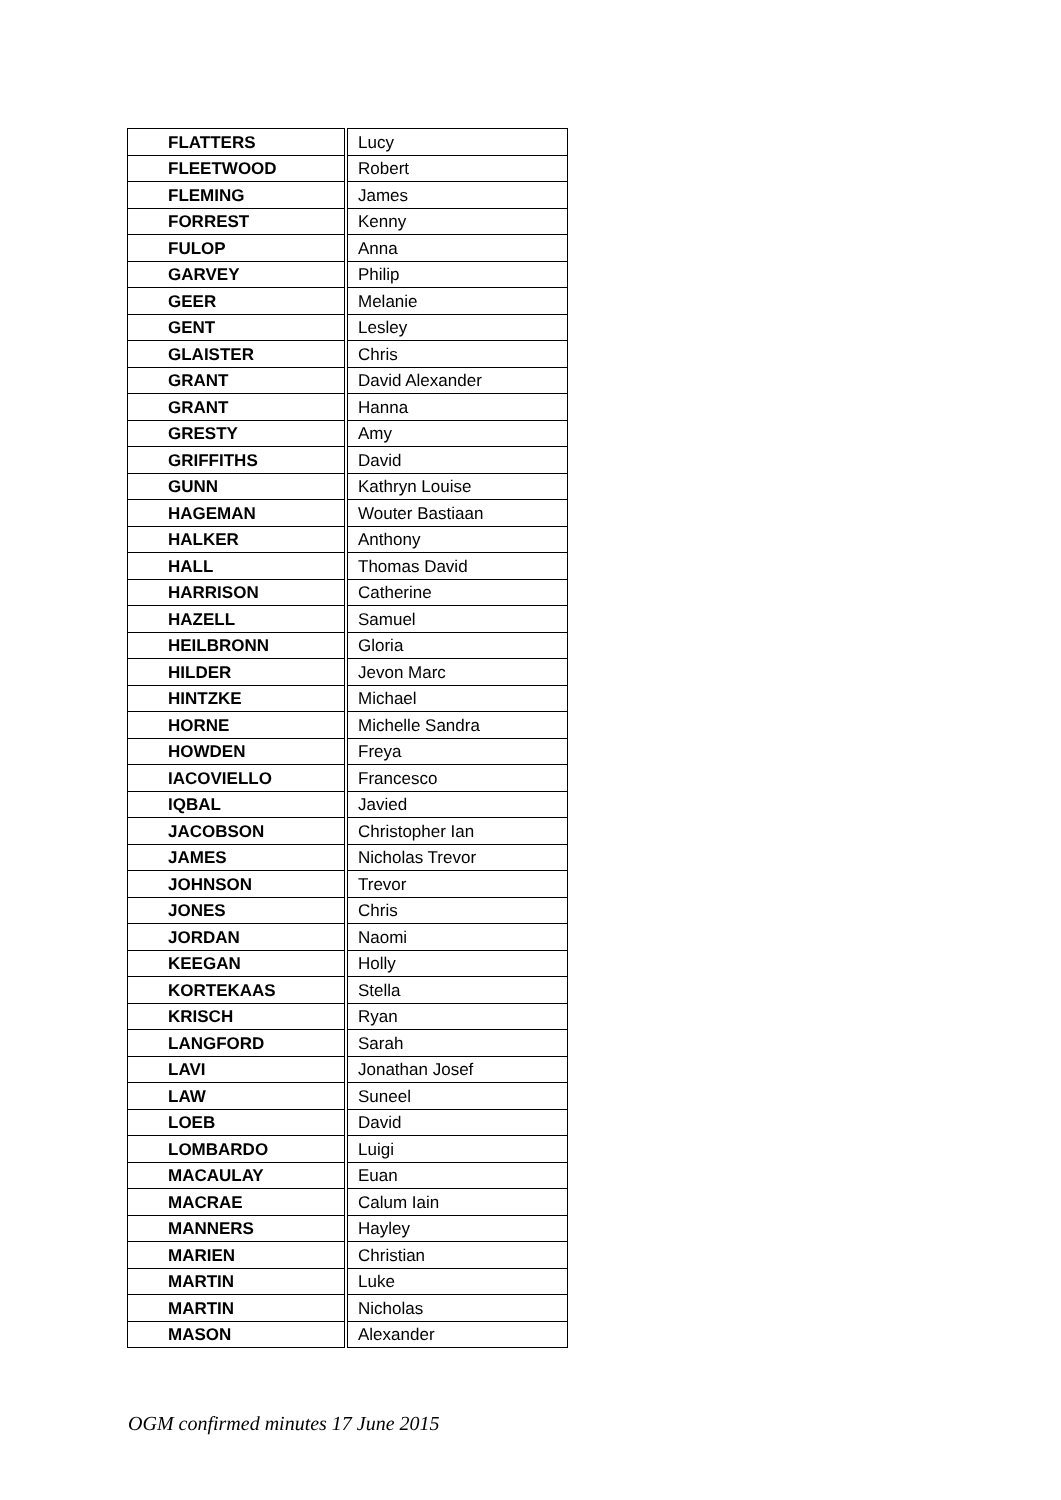| FLATTERS | Lucy |
| FLEETWOOD | Robert |
| FLEMING | James |
| FORREST | Kenny |
| FULOP | Anna |
| GARVEY | Philip |
| GEER | Melanie |
| GENT | Lesley |
| GLAISTER | Chris |
| GRANT | David Alexander |
| GRANT | Hanna |
| GRESTY | Amy |
| GRIFFITHS | David |
| GUNN | Kathryn Louise |
| HAGEMAN | Wouter Bastiaan |
| HALKER | Anthony |
| HALL | Thomas David |
| HARRISON | Catherine |
| HAZELL | Samuel |
| HEILBRONN | Gloria |
| HILDER | Jevon Marc |
| HINTZKE | Michael |
| HORNE | Michelle Sandra |
| HOWDEN | Freya |
| IACOVIELLO | Francesco |
| IQBAL | Javied |
| JACOBSON | Christopher Ian |
| JAMES | Nicholas Trevor |
| JOHNSON | Trevor |
| JONES | Chris |
| JORDAN | Naomi |
| KEEGAN | Holly |
| KORTEKAAS | Stella |
| KRISCH | Ryan |
| LANGFORD | Sarah |
| LAVI | Jonathan Josef |
| LAW | Suneel |
| LOEB | David |
| LOMBARDO | Luigi |
| MACAULAY | Euan |
| MACRAE | Calum Iain |
| MANNERS | Hayley |
| MARIEN | Christian |
| MARTIN | Luke |
| MARTIN | Nicholas |
| MASON | Alexander |
OGM confirmed minutes 17 June 2015